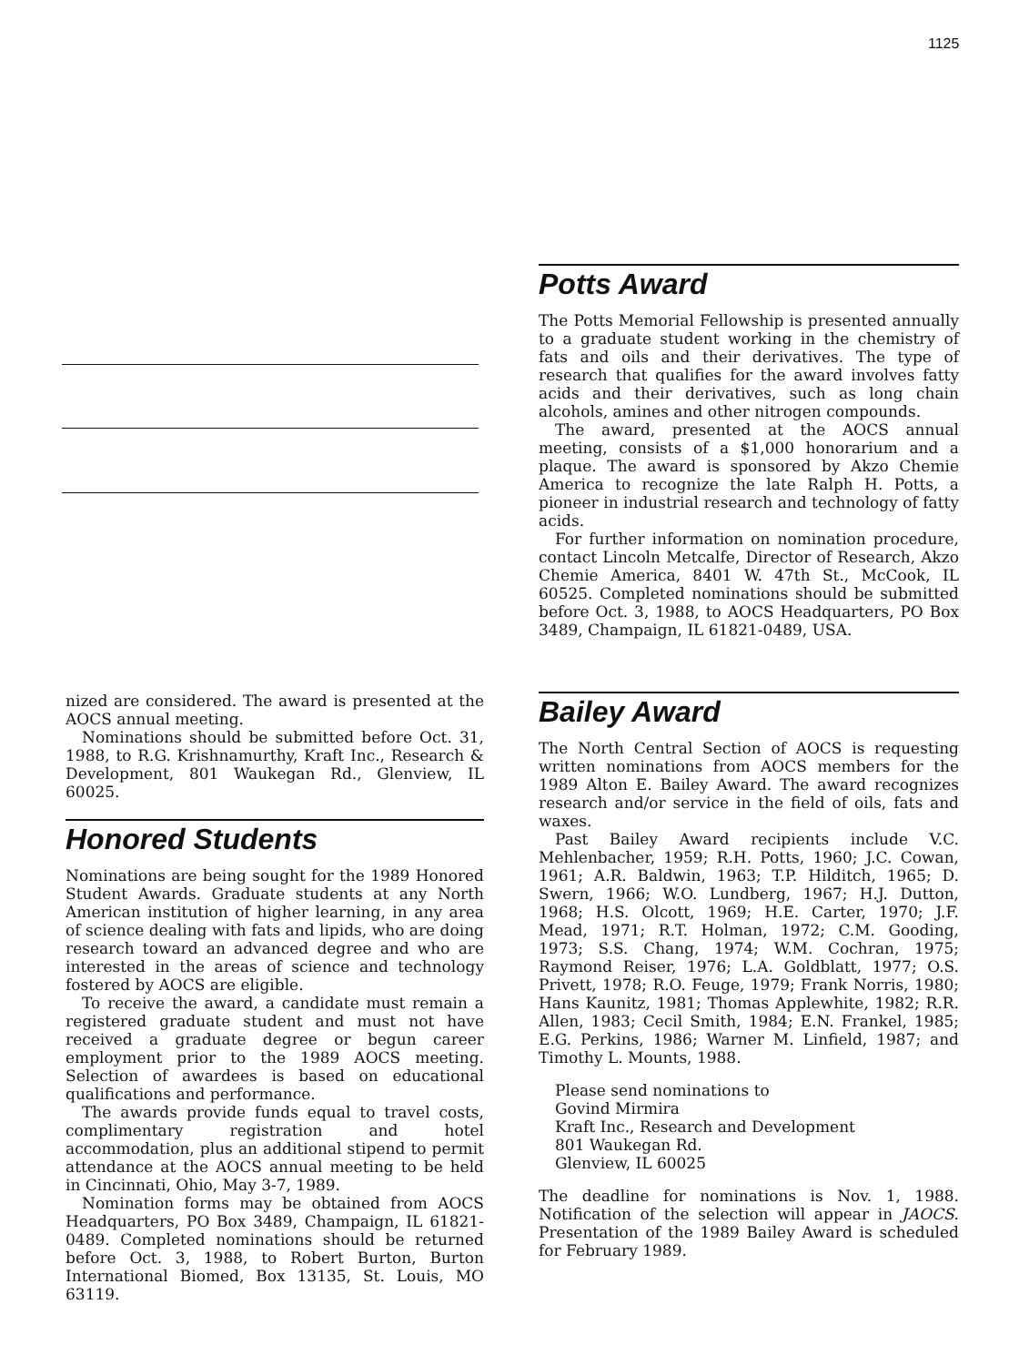1125
Potts Award
The Potts Memorial Fellowship is presented annually to a graduate student working in the chemistry of fats and oils and their derivatives. The type of research that qualifies for the award involves fatty acids and their derivatives, such as long chain alcohols, amines and other nitrogen compounds.
The award, presented at the AOCS annual meeting, consists of a $1,000 honorarium and a plaque. The award is sponsored by Akzo Chemie America to recognize the late Ralph H. Potts, a pioneer in industrial research and technology of fatty acids.
For further information on nomination procedure, contact Lincoln Metcalfe, Director of Research, Akzo Chemie America, 8401 W. 47th St., McCook, IL 60525. Completed nominations should be submitted before Oct. 3, 1988, to AOCS Headquarters, PO Box 3489, Champaign, IL 61821-0489, USA.
nized are considered. The award is presented at the AOCS annual meeting.
Nominations should be submitted before Oct. 31, 1988, to R.G. Krishnamurthy, Kraft Inc., Research & Development, 801 Waukegan Rd., Glenview, IL 60025.
Bailey Award
The North Central Section of AOCS is requesting written nominations from AOCS members for the 1989 Alton E. Bailey Award. The award recognizes research and/or service in the field of oils, fats and waxes.
Past Bailey Award recipients include V.C. Mehlenbacher, 1959; R.H. Potts, 1960; J.C. Cowan, 1961; A.R. Baldwin, 1963; T.P. Hilditch, 1965; D. Swern, 1966; W.O. Lundberg, 1967; H.J. Dutton, 1968; H.S. Olcott, 1969; H.E. Carter, 1970; J.F. Mead, 1971; R.T. Holman, 1972; C.M. Gooding, 1973; S.S. Chang, 1974; W.M. Cochran, 1975; Raymond Reiser, 1976; L.A. Goldblatt, 1977; O.S. Privett, 1978; R.O. Feuge, 1979; Frank Norris, 1980; Hans Kaunitz, 1981; Thomas Applewhite, 1982; R.R. Allen, 1983; Cecil Smith, 1984; E.N. Frankel, 1985; E.G. Perkins, 1986; Warner M. Linfield, 1987; and Timothy L. Mounts, 1988.
Please send nominations to
Govind Mirmira
Kraft Inc., Research and Development
801 Waukegan Rd.
Glenview, IL 60025
The deadline for nominations is Nov. 1, 1988. Notification of the selection will appear in JAOCS. Presentation of the 1989 Bailey Award is scheduled for February 1989.
Honored Students
Nominations are being sought for the 1989 Honored Student Awards. Graduate students at any North American institution of higher learning, in any area of science dealing with fats and lipids, who are doing research toward an advanced degree and who are interested in the areas of science and technology fostered by AOCS are eligible.
To receive the award, a candidate must remain a registered graduate student and must not have received a graduate degree or begun career employment prior to the 1989 AOCS meeting. Selection of awardees is based on educational qualifications and performance.
The awards provide funds equal to travel costs, complimentary registration and hotel accommodation, plus an additional stipend to permit attendance at the AOCS annual meeting to be held in Cincinnati, Ohio, May 3-7, 1989.
Nomination forms may be obtained from AOCS Headquarters, PO Box 3489, Champaign, IL 61821-0489. Completed nominations should be returned before Oct. 3, 1988, to Robert Burton, Burton International Biomed, Box 13135, St. Louis, MO 63119.